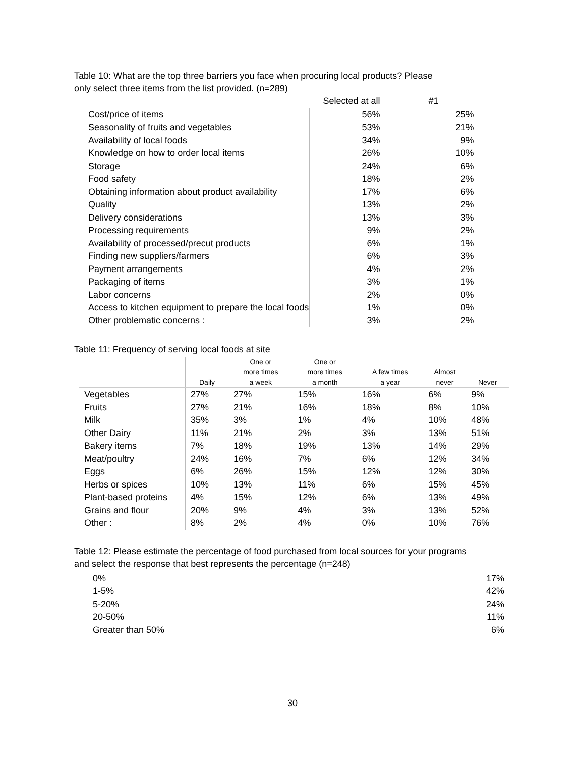Table 10: What are the top three barriers you face when procuring local products? Please
only select three items from the list provided. (n=289)
| | Selected at all | #1 |
| --- | --- | --- |
| Cost/price of items | 56% | 25% |
| Seasonality of fruits and vegetables | 53% | 21% |
| Availability of local foods | 34% | 9% |
| Knowledge on how to order local items | 26% | 10% |
| Storage | 24% | 6% |
| Food safety | 18% | 2% |
| Obtaining information about product availability | 17% | 6% |
| Quality | 13% | 2% |
| Delivery considerations | 13% | 3% |
| Processing requirements | 9% | 2% |
| Availability of processed/precut products | 6% | 1% |
| Finding new suppliers/farmers | 6% | 3% |
| Payment arrangements | 4% | 2% |
| Packaging of items | 3% | 1% |
| Labor concerns | 2% | 0% |
| Access to kitchen equipment to prepare the local foods | 1% | 0% |
| Other problematic concerns : | 3% | 2% |
Table 11: Frequency of serving local foods at site
| | Daily | One or more times a week | One or more times a month | A few times a year | Almost never | Never |
| --- | --- | --- | --- | --- | --- | --- |
| Vegetables | 27% | 27% | 15% | 16% | 6% | 9% |
| Fruits | 27% | 21% | 16% | 18% | 8% | 10% |
| Milk | 35% | 3% | 1% | 4% | 10% | 48% |
| Other Dairy | 11% | 21% | 2% | 3% | 13% | 51% |
| Bakery items | 7% | 18% | 19% | 13% | 14% | 29% |
| Meat/poultry | 24% | 16% | 7% | 6% | 12% | 34% |
| Eggs | 6% | 26% | 15% | 12% | 12% | 30% |
| Herbs or spices | 10% | 13% | 11% | 6% | 15% | 45% |
| Plant-based proteins | 4% | 15% | 12% | 6% | 13% | 49% |
| Grains and flour | 20% | 9% | 4% | 3% | 13% | 52% |
| Other : | 8% | 2% | 4% | 0% | 10% | 76% |
Table 12: Please estimate the percentage of food purchased from local sources for your programs
and select the response that best represents the percentage (n=248)
| 0% | 17% |
| 1-5% | 42% |
| 5-20% | 24% |
| 20-50% | 11% |
| Greater than 50% | 6% |
30